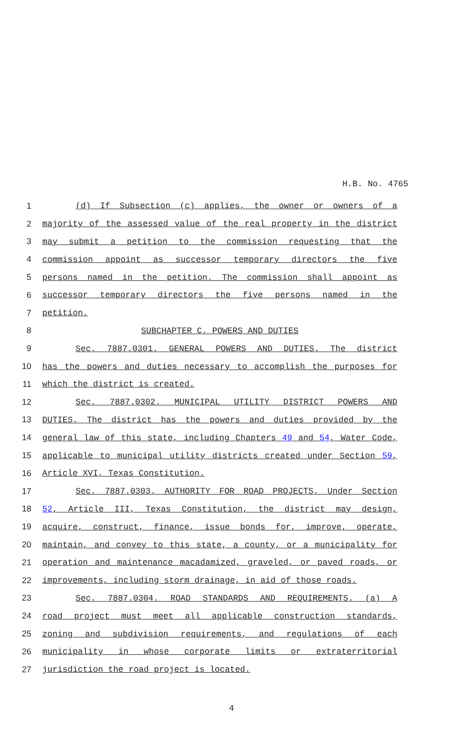H.B. No. 4765
1 (d) If Subsection (c) applies, the owner or owners of a
2 majority of the assessed value of the real property in the district
3 may submit a petition to the commission requesting that the
4 commission appoint as successor temporary directors the five
5 persons named in the petition. The commission shall appoint as
6 successor temporary directors the five persons named in the
7 petition.
8 SUBCHAPTER C. POWERS AND DUTIES
9 Sec. 7887.0301. GENERAL POWERS AND DUTIES. The district
10 has the powers and duties necessary to accomplish the purposes for
11 which the district is created.
12 Sec. 7887.0302. MUNICIPAL UTILITY DISTRICT POWERS AND
13 DUTIES. The district has the powers and duties provided by the
14 general law of this state, including Chapters 49 and 54, Water Code,
15 applicable to municipal utility districts created under Section 59,
16 Article XVI, Texas Constitution.
17 Sec. 7887.0303. AUTHORITY FOR ROAD PROJECTS. Under Section
18 52, Article III, Texas Constitution, the district may design,
19 acquire, construct, finance, issue bonds for, improve, operate,
20 maintain, and convey to this state, a county, or a municipality for
21 operation and maintenance macadamized, graveled, or paved roads, or
22 improvements, including storm drainage, in aid of those roads.
23 Sec. 7887.0304. ROAD STANDARDS AND REQUIREMENTS. (a) A
24 road project must meet all applicable construction standards,
25 zoning and subdivision requirements, and regulations of each
26 municipality in whose corporate limits or extraterritorial
27 jurisdiction the road project is located.
4